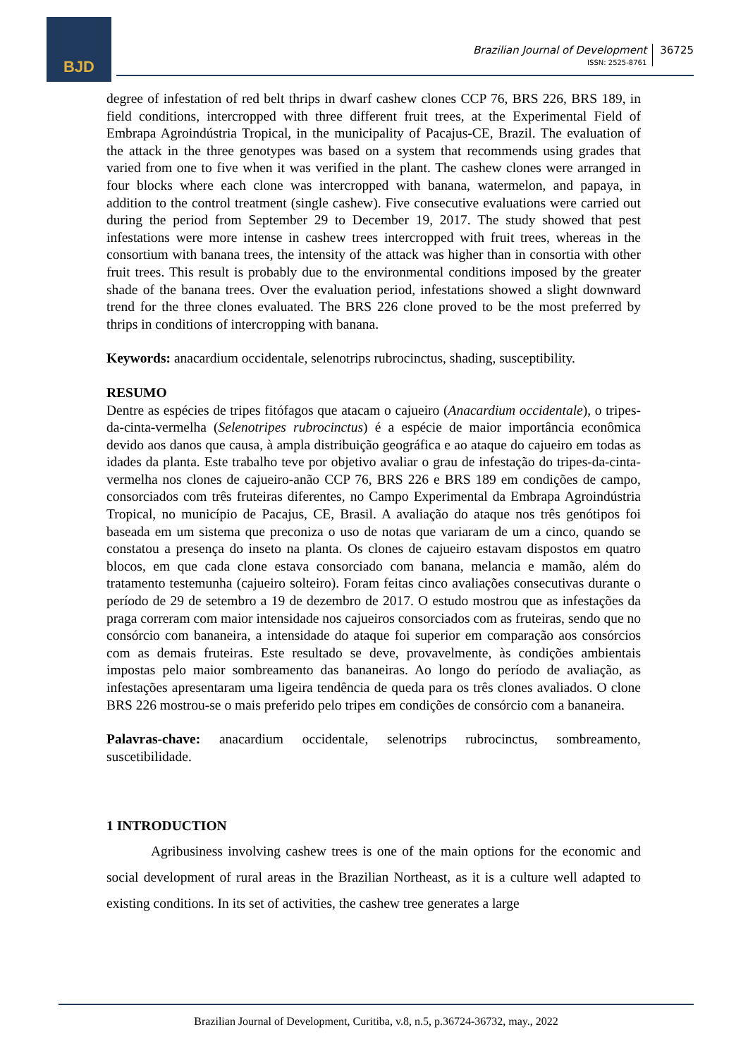BJD
Brazilian Journal of Development
ISSN: 2525-8761
36725
degree of infestation of red belt thrips in dwarf cashew clones CCP 76, BRS 226, BRS 189, in field conditions, intercropped with three different fruit trees, at the Experimental Field of Embrapa Agroindústria Tropical, in the municipality of Pacajus-CE, Brazil. The evaluation of the attack in the three genotypes was based on a system that recommends using grades that varied from one to five when it was verified in the plant. The cashew clones were arranged in four blocks where each clone was intercropped with banana, watermelon, and papaya, in addition to the control treatment (single cashew). Five consecutive evaluations were carried out during the period from September 29 to December 19, 2017. The study showed that pest infestations were more intense in cashew trees intercropped with fruit trees, whereas in the consortium with banana trees, the intensity of the attack was higher than in consortia with other fruit trees. This result is probably due to the environmental conditions imposed by the greater shade of the banana trees. Over the evaluation period, infestations showed a slight downward trend for the three clones evaluated. The BRS 226 clone proved to be the most preferred by thrips in conditions of intercropping with banana.
Keywords: anacardium occidentale, selenotrips rubrocinctus, shading, susceptibility.
RESUMO
Dentre as espécies de tripes fitófagos que atacam o cajueiro (Anacardium occidentale), o tripes-da-cinta-vermelha (Selenotripes rubrocinctus) é a espécie de maior importância econômica devido aos danos que causa, à ampla distribuição geográfica e ao ataque do cajueiro em todas as idades da planta. Este trabalho teve por objetivo avaliar o grau de infestação do tripes-da-cinta-vermelha nos clones de cajueiro-anão CCP 76, BRS 226 e BRS 189 em condições de campo, consorciados com três fruteiras diferentes, no Campo Experimental da Embrapa Agroindústria Tropical, no município de Pacajus, CE, Brasil. A avaliação do ataque nos três genótipos foi baseada em um sistema que preconiza o uso de notas que variaram de um a cinco, quando se constatou a presença do inseto na planta. Os clones de cajueiro estavam dispostos em quatro blocos, em que cada clone estava consorciado com banana, melancia e mamão, além do tratamento testemunha (cajueiro solteiro). Foram feitas cinco avaliações consecutivas durante o período de 29 de setembro a 19 de dezembro de 2017. O estudo mostrou que as infestações da praga correram com maior intensidade nos cajueiros consorciados com as fruteiras, sendo que no consórcio com bananeira, a intensidade do ataque foi superior em comparação aos consórcios com as demais fruteiras. Este resultado se deve, provavelmente, às condições ambientais impostas pelo maior sombreamento das bananeiras. Ao longo do período de avaliação, as infestações apresentaram uma ligeira tendência de queda para os três clones avaliados. O clone BRS 226 mostrou-se o mais preferido pelo tripes em condições de consórcio com a bananeira.
Palavras-chave: anacardium occidentale, selenotrips rubrocinctus, sombreamento, suscetibilidade.
1 INTRODUCTION
Agribusiness involving cashew trees is one of the main options for the economic and social development of rural areas in the Brazilian Northeast, as it is a culture well adapted to existing conditions. In its set of activities, the cashew tree generates a large
Brazilian Journal of Development, Curitiba, v.8, n.5, p.36724-36732, may., 2022